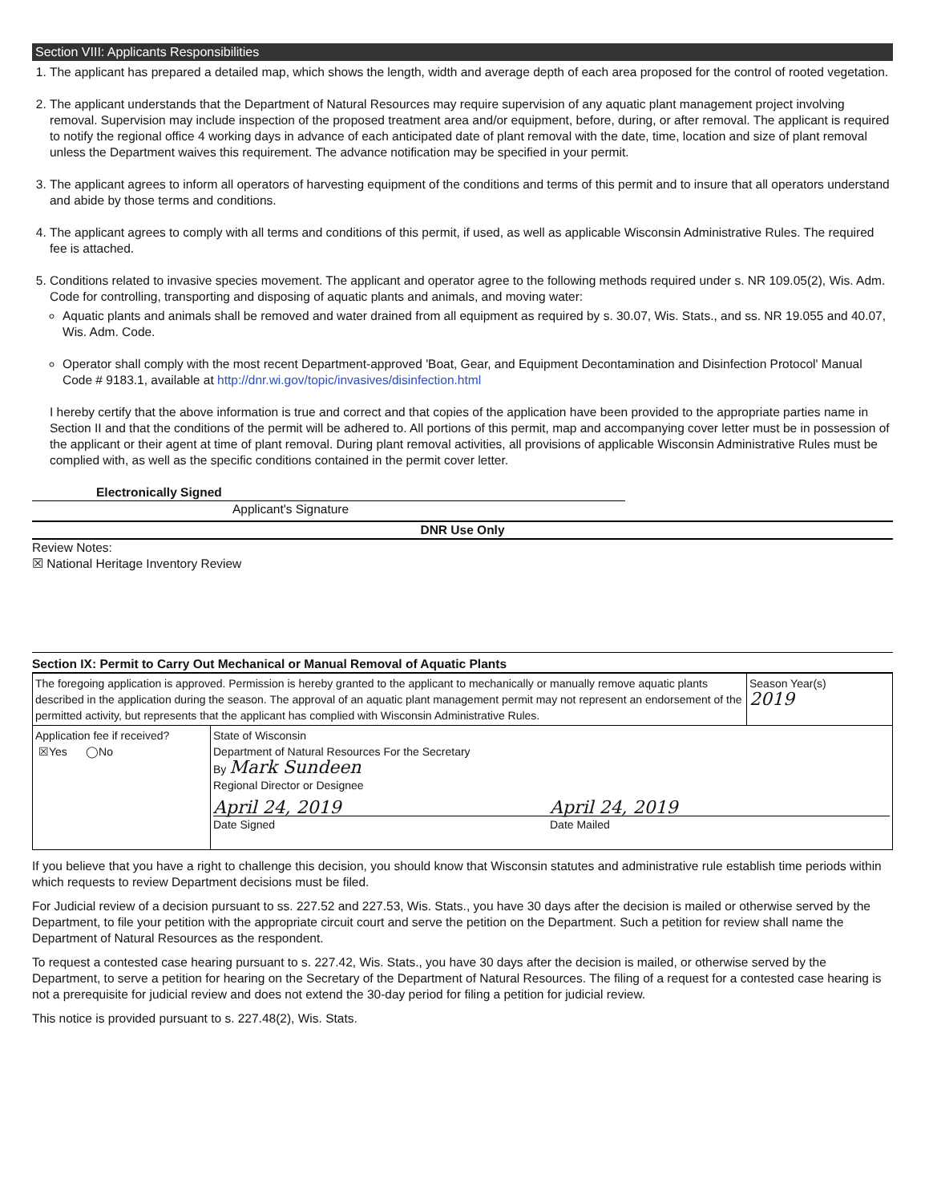Section VIII: Applicants Responsibilities
1. The applicant has prepared a detailed map, which shows the length, width and average depth of each area proposed for the control of rooted vegetation.
2. The applicant understands that the Department of Natural Resources may require supervision of any aquatic plant management project involving removal. Supervision may include inspection of the proposed treatment area and/or equipment, before, during, or after removal. The applicant is required to notify the regional office 4 working days in advance of each anticipated date of plant removal with the date, time, location and size of plant removal unless the Department waives this requirement. The advance notification may be specified in your permit.
3. The applicant agrees to inform all operators of harvesting equipment of the conditions and terms of this permit and to insure that all operators understand and abide by those terms and conditions.
4. The applicant agrees to comply with all terms and conditions of this permit, if used, as well as applicable Wisconsin Administrative Rules. The required fee is attached.
5. Conditions related to invasive species movement. The applicant and operator agree to the following methods required under s. NR 109.05(2), Wis. Adm. Code for controlling, transporting and disposing of aquatic plants and animals, and moving water:
Aquatic plants and animals shall be removed and water drained from all equipment as required by s. 30.07, Wis. Stats., and ss. NR 19.055 and 40.07, Wis. Adm. Code.
Operator shall comply with the most recent Department-approved 'Boat, Gear, and Equipment Decontamination and Disinfection Protocol' Manual Code # 9183.1, available at http://dnr.wi.gov/topic/invasives/disinfection.html
I hereby certify that the above information is true and correct and that copies of the application have been provided to the appropriate parties name in Section II and that the conditions of the permit will be adhered to. All portions of this permit, map and accompanying cover letter must be in possession of the applicant or their agent at time of plant removal. During plant removal activities, all provisions of applicable Wisconsin Administrative Rules must be complied with, as well as the specific conditions contained in the permit cover letter.
Electronically Signed
Applicant's Signature
DNR Use Only
Review Notes:
☒ National Heritage Inventory Review
Section IX: Permit to Carry Out Mechanical or Manual Removal of Aquatic Plants
| The foregoing application is approved. Permission is hereby granted to the applicant to mechanically or manually remove aquatic plants described in the application during the season. The approval of an aquatic plant management permit may not represent an endorsement of the permitted activity, but represents that the applicant has complied with Wisconsin Administrative Rules. | | Season Year(s) 2019 |
| Application fee if received? ☒Yes ◯No | State of Wisconsin Department of Natural Resources For the Secretary By Mark Sundeen Regional Director or Designee April 24, 2019 April 24, 2019 Date Signed Date Mailed | |
If you believe that you have a right to challenge this decision, you should know that Wisconsin statutes and administrative rule establish time periods within which requests to review Department decisions must be filed.
For Judicial review of a decision pursuant to ss. 227.52 and 227.53, Wis. Stats., you have 30 days after the decision is mailed or otherwise served by the Department, to file your petition with the appropriate circuit court and serve the petition on the Department. Such a petition for review shall name the Department of Natural Resources as the respondent.
To request a contested case hearing pursuant to s. 227.42, Wis. Stats., you have 30 days after the decision is mailed, or otherwise served by the Department, to serve a petition for hearing on the Secretary of the Department of Natural Resources. The filing of a request for a contested case hearing is not a prerequisite for judicial review and does not extend the 30-day period for filing a petition for judicial review.
This notice is provided pursuant to s. 227.48(2), Wis. Stats.